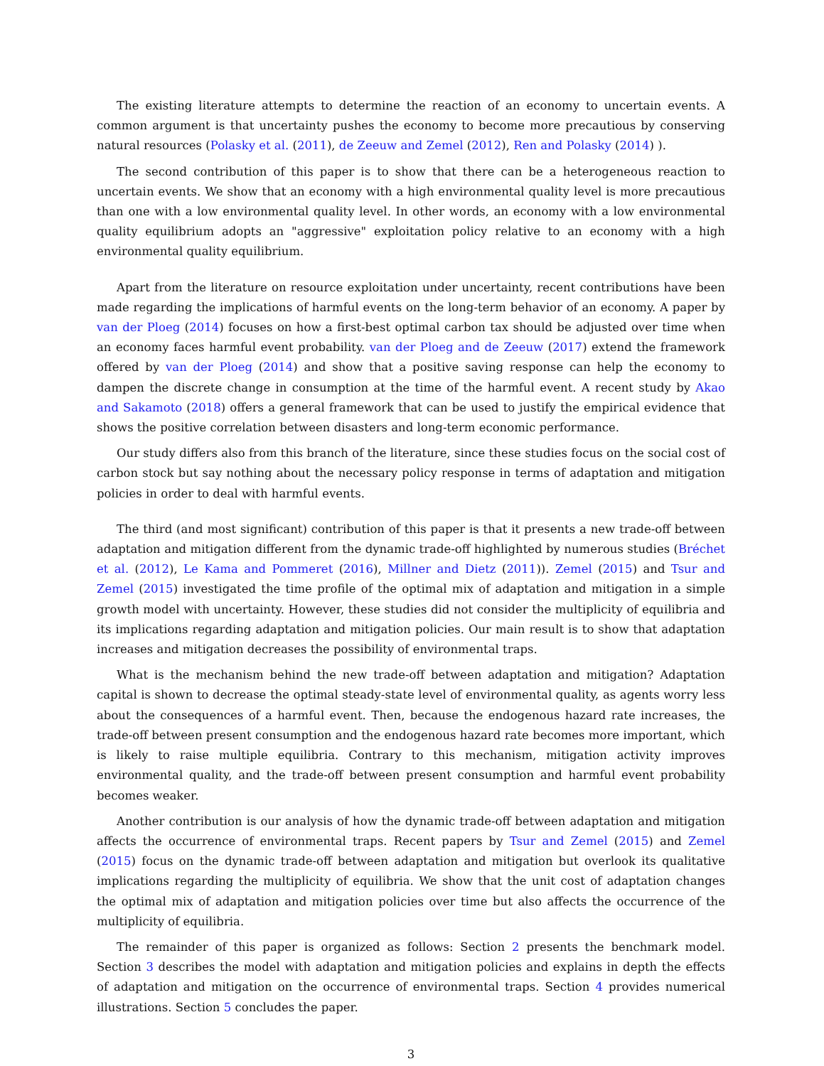The existing literature attempts to determine the reaction of an economy to uncertain events. A common argument is that uncertainty pushes the economy to become more precautious by conserving natural resources (Polasky et al. (2011), de Zeeuw and Zemel (2012), Ren and Polasky (2014) ).
The second contribution of this paper is to show that there can be a heterogeneous reaction to uncertain events. We show that an economy with a high environmental quality level is more precautious than one with a low environmental quality level. In other words, an economy with a low environmental quality equilibrium adopts an "aggressive" exploitation policy relative to an economy with a high environmental quality equilibrium.
Apart from the literature on resource exploitation under uncertainty, recent contributions have been made regarding the implications of harmful events on the long-term behavior of an economy. A paper by van der Ploeg (2014) focuses on how a first-best optimal carbon tax should be adjusted over time when an economy faces harmful event probability. van der Ploeg and de Zeeuw (2017) extend the framework offered by van der Ploeg (2014) and show that a positive saving response can help the economy to dampen the discrete change in consumption at the time of the harmful event. A recent study by Akao and Sakamoto (2018) offers a general framework that can be used to justify the empirical evidence that shows the positive correlation between disasters and long-term economic performance.
Our study differs also from this branch of the literature, since these studies focus on the social cost of carbon stock but say nothing about the necessary policy response in terms of adaptation and mitigation policies in order to deal with harmful events.
The third (and most significant) contribution of this paper is that it presents a new trade-off between adaptation and mitigation different from the dynamic trade-off highlighted by numerous studies (Bréchet et al. (2012), Le Kama and Pommeret (2016), Millner and Dietz (2011)). Zemel (2015) and Tsur and Zemel (2015) investigated the time profile of the optimal mix of adaptation and mitigation in a simple growth model with uncertainty. However, these studies did not consider the multiplicity of equilibria and its implications regarding adaptation and mitigation policies. Our main result is to show that adaptation increases and mitigation decreases the possibility of environmental traps.
What is the mechanism behind the new trade-off between adaptation and mitigation? Adaptation capital is shown to decrease the optimal steady-state level of environmental quality, as agents worry less about the consequences of a harmful event. Then, because the endogenous hazard rate increases, the trade-off between present consumption and the endogenous hazard rate becomes more important, which is likely to raise multiple equilibria. Contrary to this mechanism, mitigation activity improves environmental quality, and the trade-off between present consumption and harmful event probability becomes weaker.
Another contribution is our analysis of how the dynamic trade-off between adaptation and mitigation affects the occurrence of environmental traps. Recent papers by Tsur and Zemel (2015) and Zemel (2015) focus on the dynamic trade-off between adaptation and mitigation but overlook its qualitative implications regarding the multiplicity of equilibria. We show that the unit cost of adaptation changes the optimal mix of adaptation and mitigation policies over time but also affects the occurrence of the multiplicity of equilibria.
The remainder of this paper is organized as follows: Section 2 presents the benchmark model. Section 3 describes the model with adaptation and mitigation policies and explains in depth the effects of adaptation and mitigation on the occurrence of environmental traps. Section 4 provides numerical illustrations. Section 5 concludes the paper.
3